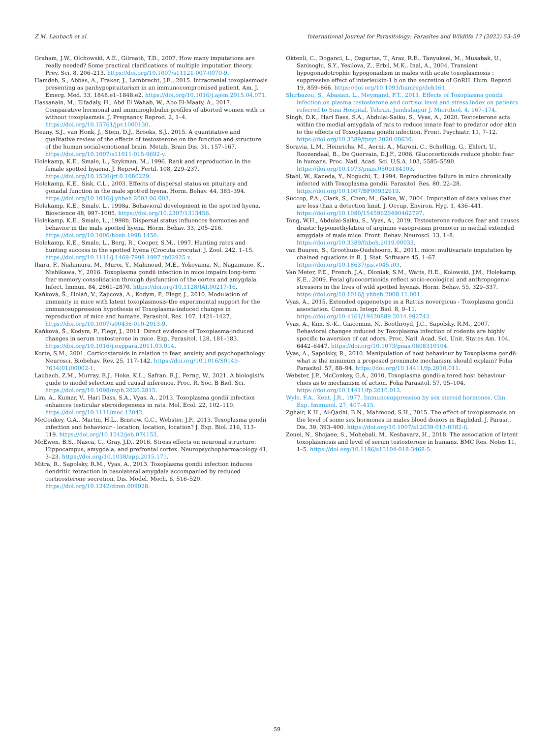Z.M. Laubach et al. International Journal for Parasitology: Parasites and Wildlife 17 (2022) 53–59
Graham, J.W., Olchowski, A.E., Gilreath, T.D., 2007. How many imputations are really needed? Some practical clarifications of multiple imputation theory. Prev. Sci. 8, 206–213. https://doi.org/10.1007/s11121-007-0070-9.
Hamdeh, S., Abbas, A., Fraker, J., Lambrecht, J.E., 2015. Intracranial toxoplasmosis presenting as panhypopituitarism in an immunocompromised patient. Am. J. Emerg. Med. 33, 1848.e1–1848.e2. https://doi.org/10.1016/j.ajem.2015.04.071.
Hassanain, M., Elfadaly, H., Abd El Wahab, W., Abo El-Maaty, A., 2017. Comparative hormonal and immunoglobulin profiles of aborted women with or without toxoplasmsis. J. Pregnancy Reprod. 2, 1–4. https://doi.org/10.15761/jpr.1000130.
Heany, S.J., van Honk, J., Stein, D.J., Brooks, S.J., 2015. A quantitative and qualitative review of the effects of testosterone on the function and structure of the human social-emotional brain. Metab. Brain Dis. 31, 157–167. https://doi.org/10.1007/s11011-015-9692-y.
Holekamp, K.E., Smale, L., Szykman, M., 1996. Rank and reproduction in the female spotted hyaena. J. Reprod. Fertil. 108, 229–237. https://doi.org/10.1530/jrf.0.1080229.
Holekamp, K.E., Sisk, C.L., 2003. Effects of dispersal status on pituitary and gonadal function in the male spotted hyena. Horm. Behav. 44, 385–394. https://doi.org/10.1016/j.yhbeh.2003.06.003.
Holekamp, K.E., Smale, L., 1998a. Behavioral development in the spotted hyena. Bioscience 48, 997–1005. https://doi.org/10.2307/1313456.
Holekamp, K.E., Smale, L., 1998b. Dispersal status influences hormones and behavior in the male spotted hyena. Horm. Behav. 33, 205–216. https://doi.org/10.1006/hbeh.1998.1450.
Holekamp, K.E., Smale, L., Berg, R., Cooper, S.M., 1997. Hunting rates and hunting success in the spotted hyena (Crocuta crocuta). J. Zool. 242, 1–15. https://doi.org/10.1111/j.1469-7998.1997.tb02925.x.
Ihara, F., Nishimura, M., Muroi, Y., Mahmoud, M.E., Yokoyama, N., Nagamune, K., Nishikawa, Y., 2016. Toxoplasma gondii infection in mice impairs long-term fear memory consolidation through dysfunction of the cortex and amygdala. Infect. Immun. 84, 2861–2870. https://doi.org/10.1128/IAI.00217-16.
Kaňková, Š., Holáň, V., Zajícová, A., Kodym, P., Flegr, J., 2010. Modulation of immunity in mice with latent toxoplasmosis-the experimental support for the immunosuppression hypothesis of Toxoplasma-induced changes in reproduction of mice and humans. Parasitol. Res. 107, 1421–1427. https://doi.org/10.1007/s00436-010-2013-9.
Kaňková, Š., Kodym, P., Flegr, J., 2011. Direct evidence of Toxoplasma-induced changes in serum testosterone in mice. Exp. Parasitol. 128, 181–183. https://doi.org/10.1016/j.exppara.2011.03.014.
Korte, S.M., 2001. Corticosteroids in relation to fear, anxiety and psychopathology. Neurosci. Biobehav. Rev. 25, 117–142. https://doi.org/10.1016/S0149-7634(01)00002-1.
Laubach, Z.M., Murray, E.J., Hoke, K.L., Safran, R.J., Perng, W., 2021. A biologist's guide to model selection and causal inference. Proc. R. Soc. B Biol. Sci. https://doi.org/10.1098/rspb.2020.2815.
Lim, A., Kumar, V., Hari Dass, S.A., Vyas, A., 2013. Toxoplasma gondii infection enhances testicular steroidogenesis in rats. Mol. Ecol. 22, 102–110. https://doi.org/10.1111/mec.12042.
McConkey, G.A., Martin, H.L., Bristow, G.C., Webster, J.P., 2013. Toxoplasma gondii infection and behaviour - location, location, location? J. Exp. Biol. 216, 113–119. https://doi.org/10.1242/jeb.074153.
McEwen, B.S., Nasca, C., Gray, J.D., 2016. Stress effects on neuronal structure: Hippocampus, amygdala, and prefrontal cortex. Neuropsychopharmacology 41, 3–23. https://doi.org/10.1038/npp.2015.171.
Mitra, R., Sapolsky, R.M., Vyas, A., 2013. Toxoplasma gondii infection induces dendritic retraction in basolateral amygdala accompanied by reduced corticosterone secretion. Dis. Model. Mech. 6, 516–520. https://doi.org/10.1242/dmm.009928.
Oktenli, C., Doganci, L., Ozgurtas, T., Araz, R.E., Tanyuksel, M., Musabak, U., Sanisoglu, S.Y., Yesilova, Z., Erbil, M.K., Inal, A., 2004. Transient hypogonadotrophic hypogonadism in males with acute toxoplasmosis : suppressive effect of interleukin-1 b on the secretion of GnRH. Hum. Reprod. 19, 859–866. https://doi.org/10.1093/humrep/deh161.
Shirbazou, S., Abasian, L., Meymand, F.T., 2011. Effects of Toxoplasma gondii infection on plasma testosterone and cortisol level and stress index on patients referred to Sina Hospital, Tehran. Jundishapur J. Microbiol. 4, 167–174.
Singh, D.K., Hari Dass, S.A., Abdulai-Saiku, S., Vyas, A., 2020. Testosterone acts within the medial amygdala of rats to reduce innate fear to predator odor akin to the effects of Toxoplasma gondii infection. Front. Psychiatr. 11, 7–12. https://doi.org/10.3389/fpsyt.2020.00630.
Soravia, L.M., Heinrichs, M., Aerni, A., Maroni, C., Schelling, G., Ehlert, U., Roozendaal, B., De Quervain, D.J.F., 2006. Glucocorticoids reduce phobic fear in humans. Proc. Natl. Acad. Sci. U.S.A. 103, 5585–5590. https://doi.org/10.1073/pnas.0509184103.
Stahl, W., Kaneda, Y., Noguchi, T., 1994. Reproductive failure in mice chronically infected with Toxoplasma gondii. Parasitol. Res. 80, 22–28. https://doi.org/10.1007/BF00932619.
Succop, P.A., Clark, S., Chen, M., Galke, W., 2004. Imputation of data values that are less than a detection limit. J. Occup. Environ. Hyg. 1, 436–441. https://doi.org/10.1080/15459620490462797.
Tong, W.H., Abdulai-Saiku, S., Vyas, A., 2019. Testosterone reduces fear and causes drastic hypomethylation of arginine vasopressin promoter in medial extended amygdala of male mice. Front. Behav. Neurosci. 13, 1–8. https://doi.org/10.3389/fnbeh.2019.00033.
van Buuren, S., Groothuis-Oudshoorn, K., 2011. mice: multivariate imputation by chained equations in R. J. Stat. Software 45, 1–67. https://doi.org/10.18637/jss.v045.i03.
Van Meter, P.E., French, J.A., Dloniak, S.M., Watts, H.E., Kolowski, J.M., Holekamp, K.E., 2009. Fecal glucocorticoids reflect socio-ecological and anthropogenic stressors in the lives of wild spotted hyenas. Horm. Behav. 55, 329–337. https://doi.org/10.1016/j.yhbeh.2008.11.001.
Vyas, A., 2015. Extended epigenotype in a Rattus novergicus - Toxoplasma gondii association. Commun. Integr. Biol. 8, 9–11. https://doi.org/10.4161/19420889.2014.992743.
Vyas, A., Kim, S.-K., Giacomini, N., Boothroyd, J.C., Sapolsky, R.M., 2007. Behavioral changes induced by Toxoplasma infection of rodents are highly specific to aversion of cat odors. Proc. Natl. Acad. Sci. Unit. States Am. 104, 6442–6447. https://doi.org/10.1073/pnas.0608310104.
Vyas, A., Sapolsky, R., 2010. Manipulation of host behaviour by Toxoplasma gondii: what is the minimum a proposed proximate mechanism should explain? Folia Parasitol. 57, 88–94. https://doi.org/10.14411/fp.2010.011.
Webster, J.P., McConkey, G.A., 2010. Toxoplasma gondii-altered host behaviour: clues as to mechanism of action. Folia Parasitol. 57, 95–104. https://doi.org/10.14411/fp.2010.012.
Wyle, F.A., Kent, J.R., 1977. Immunosuppression by sex steroid hormones. Clin. Exp. Immunol. 27, 407–415.
Zghair, K.H., Al-Qadhi, B.N., Mahmood, S.H., 2015. The effect of toxoplasmosis on the level of some sex hormones in males blood donors in Baghdad. J. Parasit. Dis. 39, 393–400. https://doi.org/10.1007/s12639-013-0382-6.
Zouei, N., Shojaee, S., Mohebali, M., Keshavarz, H., 2018. The association of latent toxoplasmosis and level of serum testosterone in humans. BMC Res. Notes 11, 1–5. https://doi.org/10.1186/s13104-018-3468-5.
59